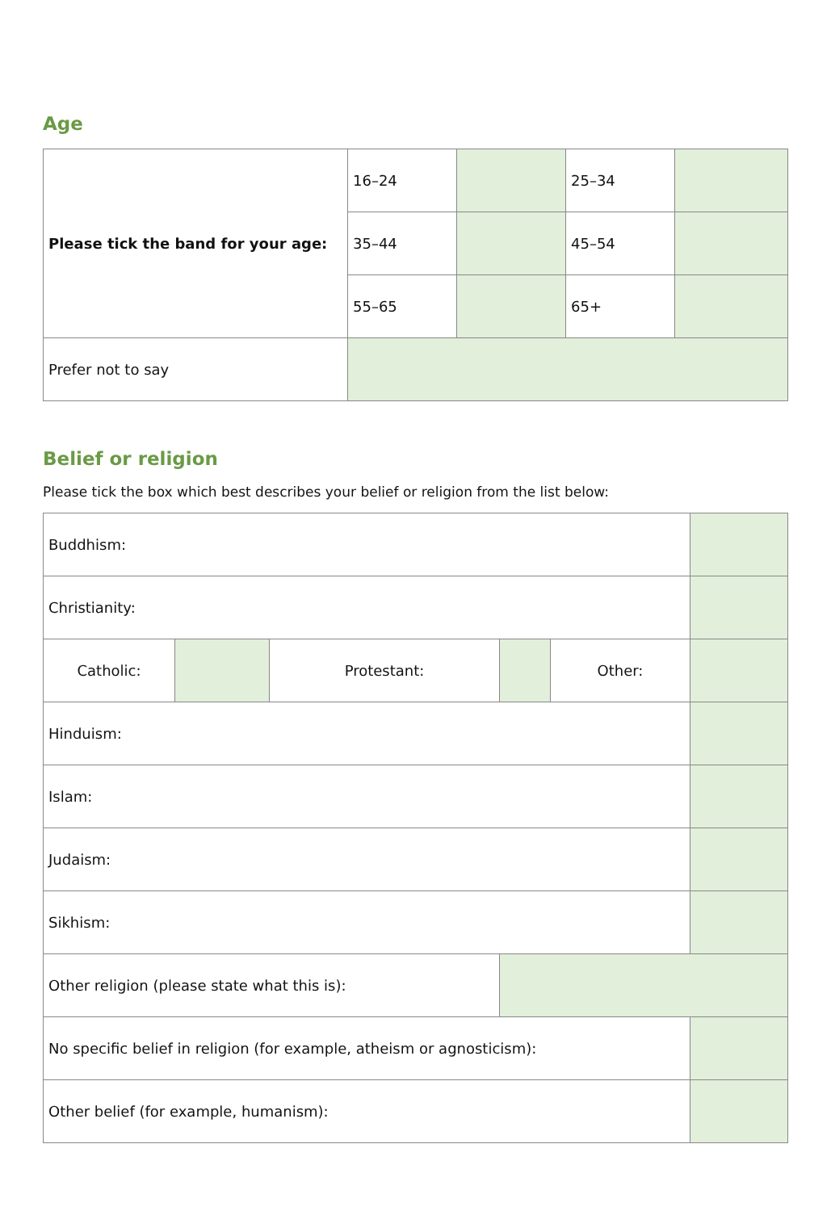Age
| Please tick the band for your age: | 16–24 | | 25–34 | |
| | 35–44 | | 45–54 | |
| | 55–65 | | 65+ | |
| Prefer not to say | | | | |
Belief or religion
Please tick the box which best describes your belief or religion from the list below:
| Buddhism: | | | | | |
| Christianity: | | | | | |
| Catholic: | | Protestant: | | Other: | |
| Hinduism: | | | | | |
| Islam: | | | | | |
| Judaism: | | | | | |
| Sikhism: | | | | | |
| Other religion (please state what this is): | | | | | |
| No specific belief in religion (for example, atheism or agnosticism): | | | | | |
| Other belief (for example, humanism): | | | | | |